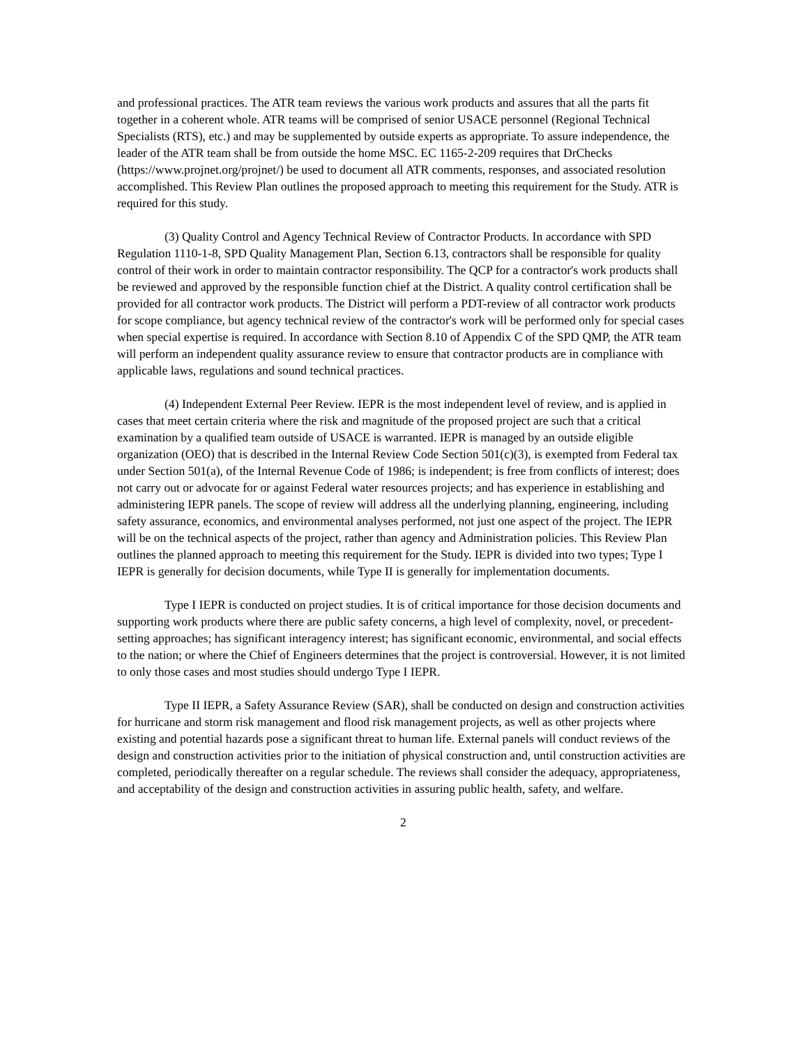and professional practices. The ATR team reviews the various work products and assures that all the parts fit together in a coherent whole. ATR teams will be comprised of senior USACE personnel (Regional Technical Specialists (RTS), etc.) and may be supplemented by outside experts as appropriate. To assure independence, the leader of the ATR team shall be from outside the home MSC. EC 1165-2-209 requires that DrChecks (https://www.projnet.org/projnet/) be used to document all ATR comments, responses, and associated resolution accomplished. This Review Plan outlines the proposed approach to meeting this requirement for the Study. ATR is required for this study.
(3) Quality Control and Agency Technical Review of Contractor Products. In accordance with SPD Regulation 1110-1-8, SPD Quality Management Plan, Section 6.13, contractors shall be responsible for quality control of their work in order to maintain contractor responsibility. The QCP for a contractor's work products shall be reviewed and approved by the responsible function chief at the District. A quality control certification shall be provided for all contractor work products. The District will perform a PDT-review of all contractor work products for scope compliance, but agency technical review of the contractor's work will be performed only for special cases when special expertise is required. In accordance with Section 8.10 of Appendix C of the SPD QMP, the ATR team will perform an independent quality assurance review to ensure that contractor products are in compliance with applicable laws, regulations and sound technical practices.
(4) Independent External Peer Review. IEPR is the most independent level of review, and is applied in cases that meet certain criteria where the risk and magnitude of the proposed project are such that a critical examination by a qualified team outside of USACE is warranted. IEPR is managed by an outside eligible organization (OEO) that is described in the Internal Review Code Section 501(c)(3), is exempted from Federal tax under Section 501(a), of the Internal Revenue Code of 1986; is independent; is free from conflicts of interest; does not carry out or advocate for or against Federal water resources projects; and has experience in establishing and administering IEPR panels. The scope of review will address all the underlying planning, engineering, including safety assurance, economics, and environmental analyses performed, not just one aspect of the project. The IEPR will be on the technical aspects of the project, rather than agency and Administration policies. This Review Plan outlines the planned approach to meeting this requirement for the Study. IEPR is divided into two types; Type I IEPR is generally for decision documents, while Type II is generally for implementation documents.
Type I IEPR is conducted on project studies. It is of critical importance for those decision documents and supporting work products where there are public safety concerns, a high level of complexity, novel, or precedent-setting approaches; has significant interagency interest; has significant economic, environmental, and social effects to the nation; or where the Chief of Engineers determines that the project is controversial. However, it is not limited to only those cases and most studies should undergo Type I IEPR.
Type II IEPR, a Safety Assurance Review (SAR), shall be conducted on design and construction activities for hurricane and storm risk management and flood risk management projects, as well as other projects where existing and potential hazards pose a significant threat to human life. External panels will conduct reviews of the design and construction activities prior to the initiation of physical construction and, until construction activities are completed, periodically thereafter on a regular schedule. The reviews shall consider the adequacy, appropriateness, and acceptability of the design and construction activities in assuring public health, safety, and welfare.
2